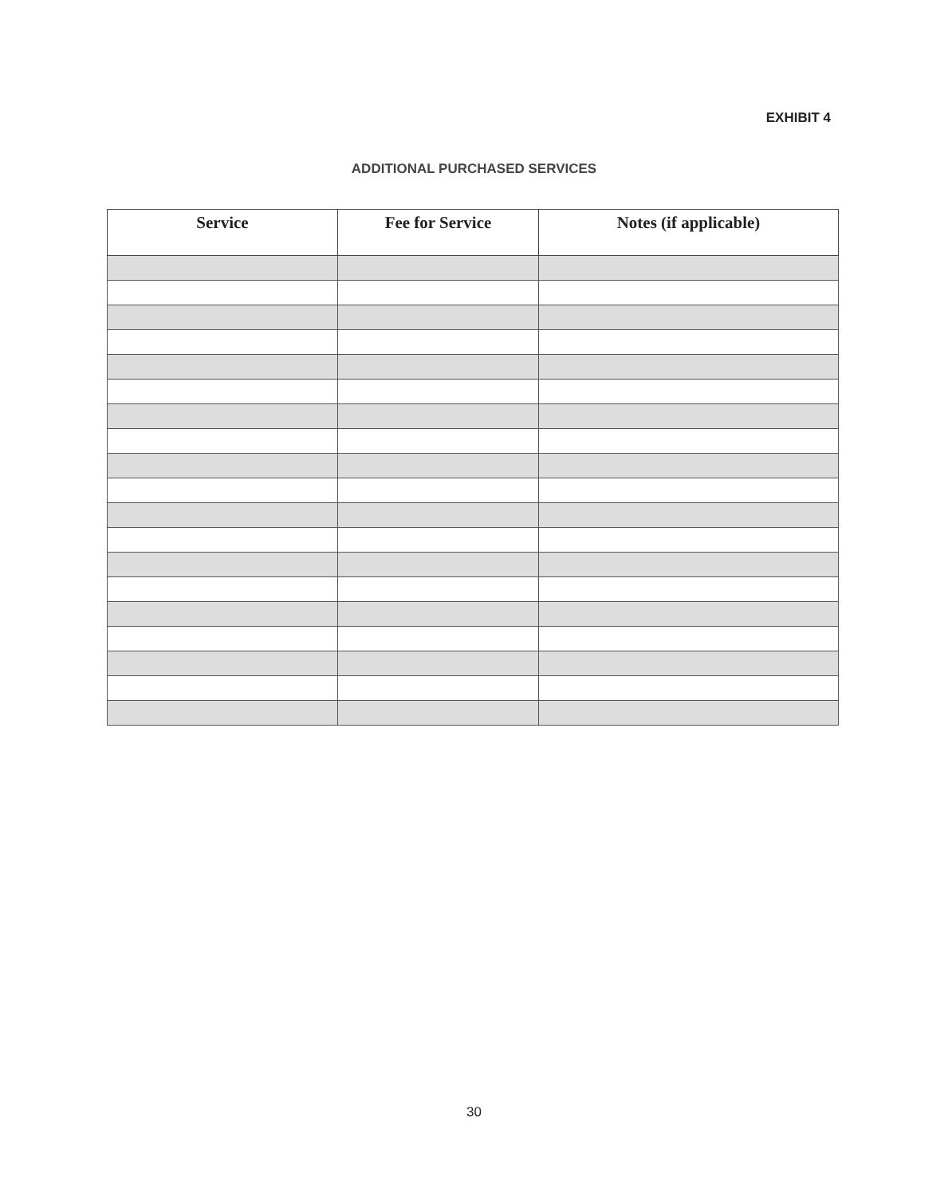EXHIBIT 4
ADDITIONAL PURCHASED SERVICES
| Service | Fee for Service | Notes (if applicable) |
| --- | --- | --- |
30